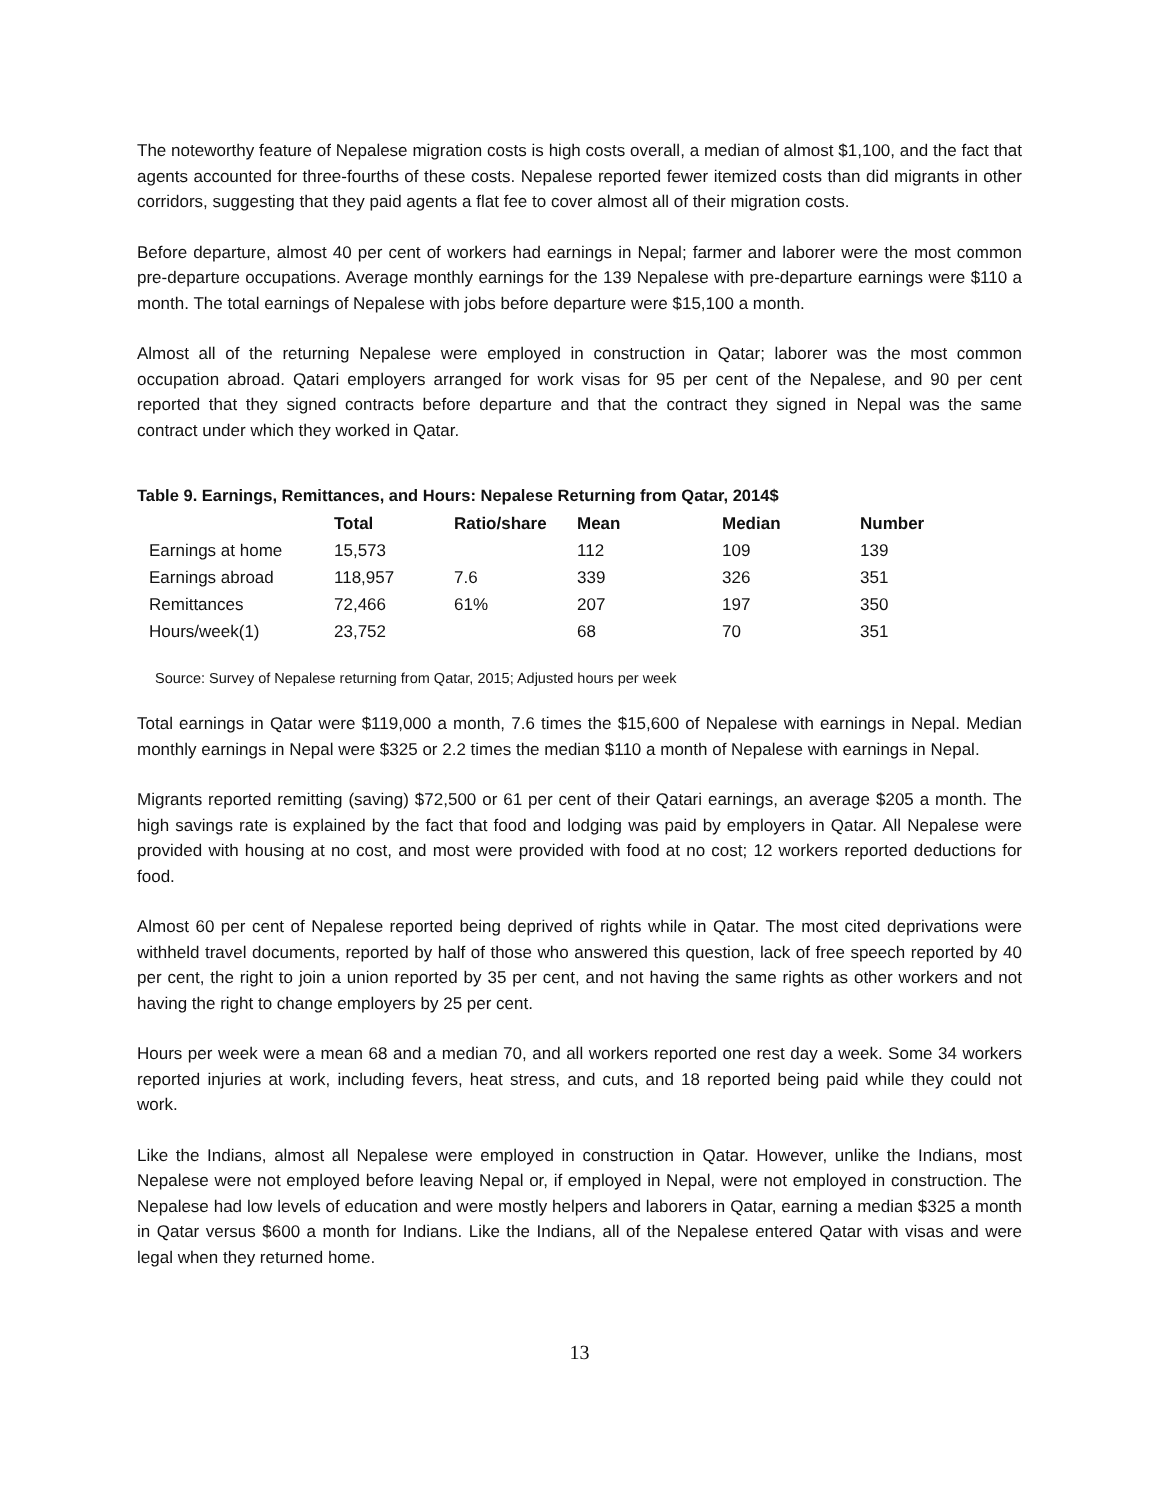The noteworthy feature of Nepalese migration costs is high costs overall, a median of almost $1,100, and the fact that agents accounted for three-fourths of these costs. Nepalese reported fewer itemized costs than did migrants in other corridors, suggesting that they paid agents a flat fee to cover almost all of their migration costs.
Before departure, almost 40 per cent of workers had earnings in Nepal; farmer and laborer were the most common pre-departure occupations. Average monthly earnings for the 139 Nepalese with pre-departure earnings were $110 a month. The total earnings of Nepalese with jobs before departure were $15,100 a month.
Almost all of the returning Nepalese were employed in construction in Qatar; laborer was the most common occupation abroad. Qatari employers arranged for work visas for 95 per cent of the Nepalese, and 90 per cent reported that they signed contracts before departure and that the contract they signed in Nepal was the same contract under which they worked in Qatar.
Table 9. Earnings, Remittances, and Hours: Nepalese Returning from Qatar, 2014$
| | Total | Ratio/share | Mean | Median | Number |
| --- | --- | --- | --- | --- | --- |
| Earnings at home | 15,573 | | 112 | 109 | 139 |
| Earnings abroad | 118,957 | 7.6 | 339 | 326 | 351 |
| Remittances | 72,466 | 61% | 207 | 197 | 350 |
| Hours/week(1) | 23,752 | | 68 | 70 | 351 |
Source: Survey of Nepalese returning from Qatar, 2015; Adjusted hours per week
Total earnings in Qatar were $119,000 a month, 7.6 times the $15,600 of Nepalese with earnings in Nepal. Median monthly earnings in Nepal were $325 or 2.2 times the median $110 a month of Nepalese with earnings in Nepal.
Migrants reported remitting (saving) $72,500 or 61 per cent of their Qatari earnings, an average $205 a month. The high savings rate is explained by the fact that food and lodging was paid by employers in Qatar. All Nepalese were provided with housing at no cost, and most were provided with food at no cost; 12 workers reported deductions for food.
Almost 60 per cent of Nepalese reported being deprived of rights while in Qatar. The most cited deprivations were withheld travel documents, reported by half of those who answered this question, lack of free speech reported by 40 per cent, the right to join a union reported by 35 per cent, and not having the same rights as other workers and not having the right to change employers by 25 per cent.
Hours per week were a mean 68 and a median 70, and all workers reported one rest day a week. Some 34 workers reported injuries at work, including fevers, heat stress, and cuts, and 18 reported being paid while they could not work.
Like the Indians, almost all Nepalese were employed in construction in Qatar. However, unlike the Indians, most Nepalese were not employed before leaving Nepal or, if employed in Nepal, were not employed in construction. The Nepalese had low levels of education and were mostly helpers and laborers in Qatar, earning a median $325 a month in Qatar versus $600 a month for Indians. Like the Indians, all of the Nepalese entered Qatar with visas and were legal when they returned home.
13